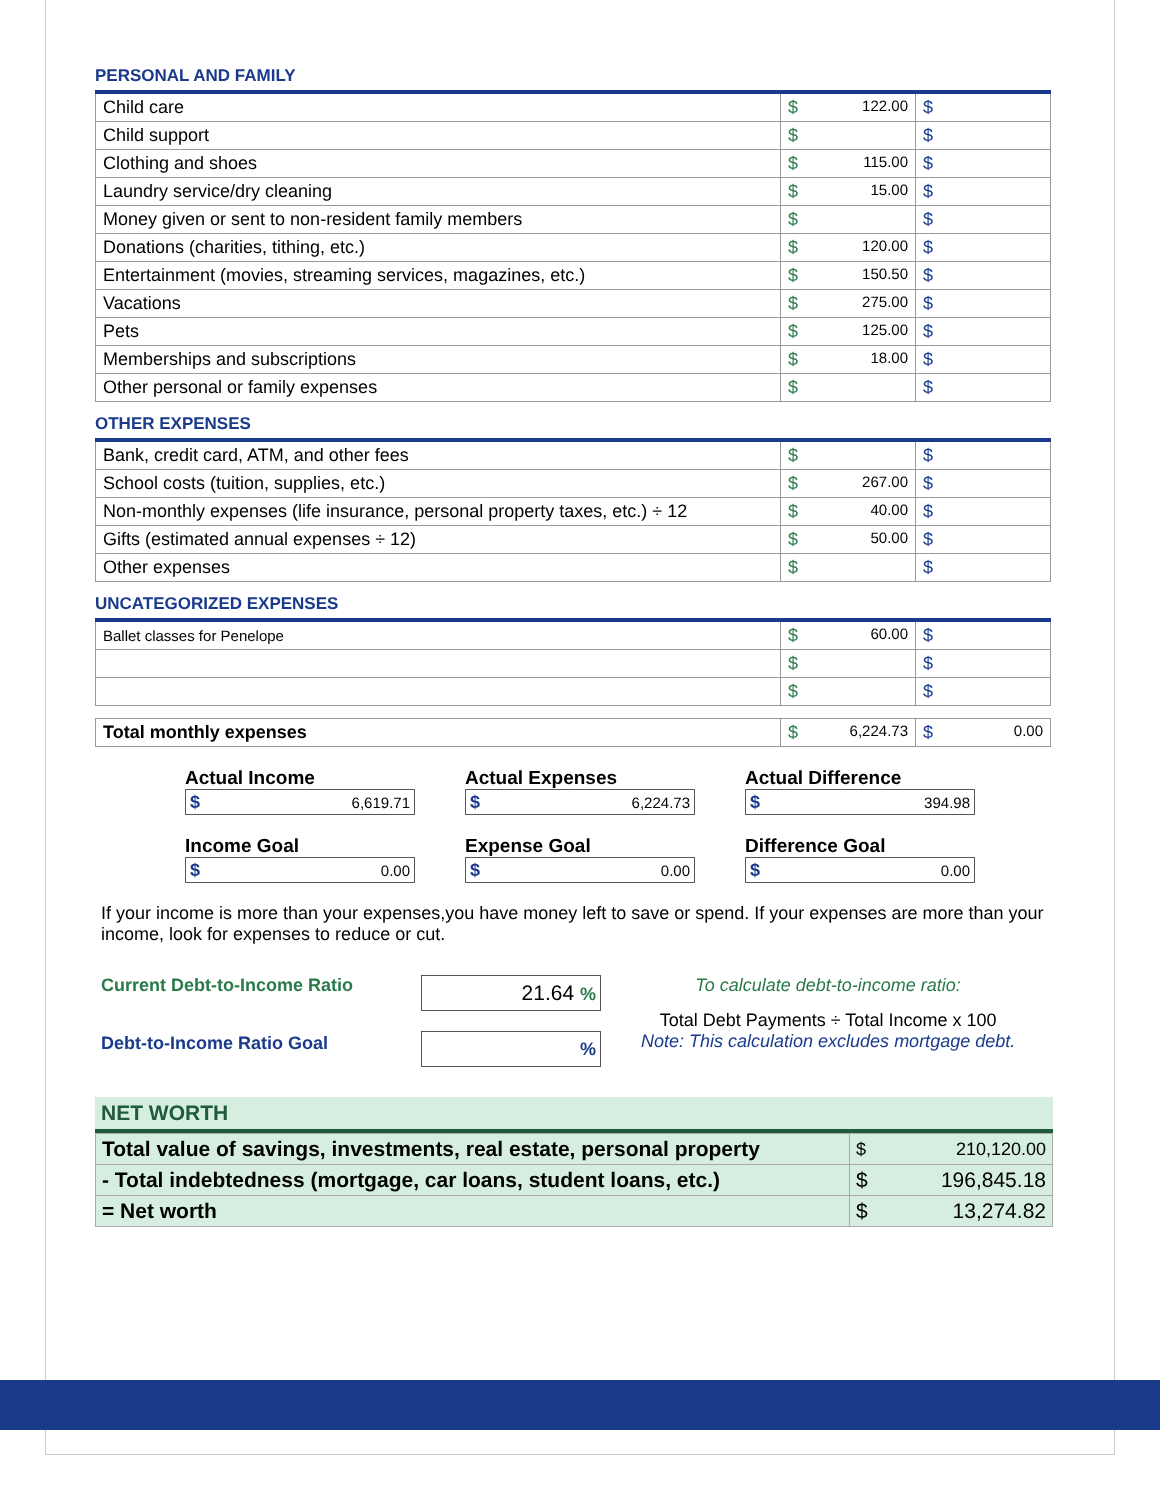PERSONAL AND FAMILY
| Child care | $ 122.00 | $ |
| Child support | $ | $ |
| Clothing and shoes | $ 115.00 | $ |
| Laundry service/dry cleaning | $ 15.00 | $ |
| Money given or sent to non-resident family members | $ | $ |
| Donations (charities, tithing, etc.) | $ 120.00 | $ |
| Entertainment (movies, streaming services, magazines, etc.) | $ 150.50 | $ |
| Vacations | $ 275.00 | $ |
| Pets | $ 125.00 | $ |
| Memberships and subscriptions | $ 18.00 | $ |
| Other personal or family expenses | $ | $ |
OTHER EXPENSES
| Bank, credit card, ATM, and other fees | $ | $ |
| School costs (tuition, supplies, etc.) | $ 267.00 | $ |
| Non-monthly expenses (life insurance, personal property taxes, etc.) ÷ 12 | $ 40.00 | $ |
| Gifts (estimated annual expenses ÷ 12) | $ 50.00 | $ |
| Other expenses | $ | $ |
UNCATEGORIZED EXPENSES
| Ballet classes for Penelope | $ 60.00 | $ |
| | $ | $ |
| | $ | $ |
| Total monthly expenses | $ 6,224.73 | $ 0.00 |
Actual Income
$ 6,619.71
Actual Expenses
$ 6,224.73
Actual Difference
$ 394.98
Income Goal
$ 0.00
Expense Goal
$ 0.00
Difference Goal
$ 0.00
If your income is more than your expenses,you have money left to save or spend. If your expenses are more than your income, look for expenses to reduce or cut.
Current Debt-to-Income Ratio
Debt-to-Income Ratio Goal
21.64 %
%
To calculate debt-to-income ratio:
Total Debt Payments ÷ Total Income x 100
Note: This calculation excludes mortgage debt.
NET WORTH
| Total value of savings, investments, real estate, personal property | $ 210,120.00 |
| - Total indebtedness (mortgage, car loans, student loans, etc.) | $ 196,845.18 |
| = Net worth | $ 13,274.82 |